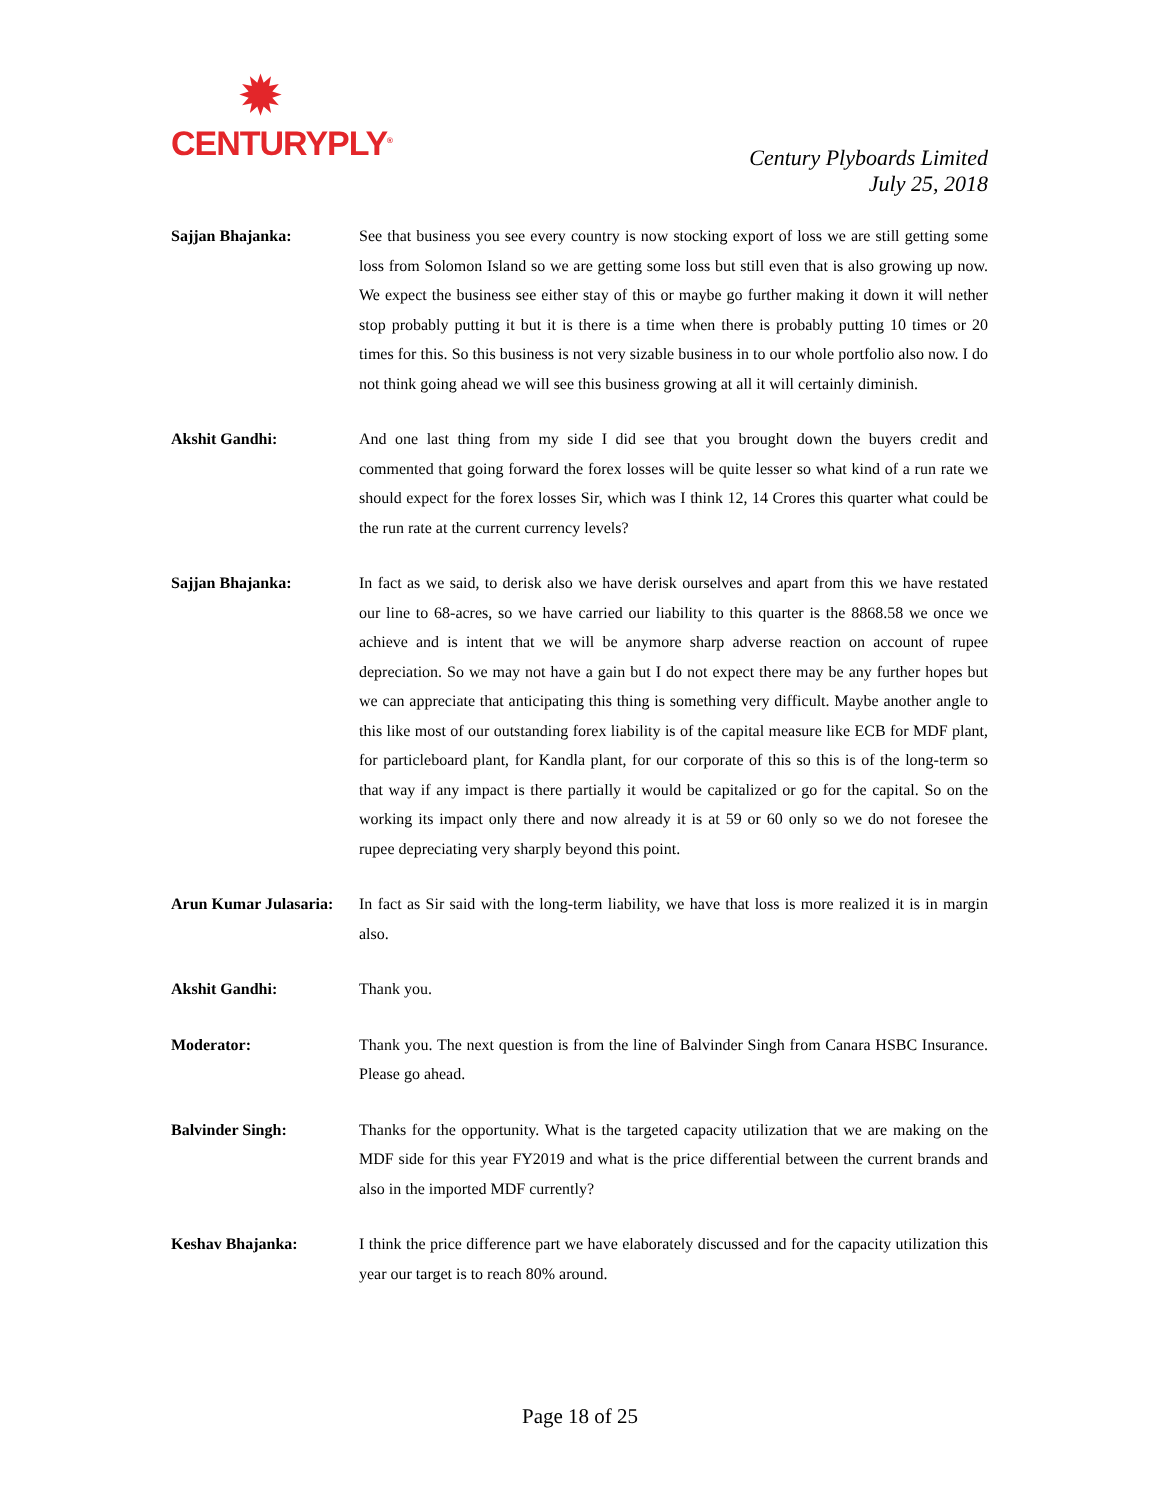✹
CENTURYPLY<sup>®</sup>
Century Plyboards Limited
July 25, 2018
Sajjan Bhajanka: See that business you see every country is now stocking export of loss we are still getting some loss from Solomon Island so we are getting some loss but still even that is also growing up now. We expect the business see either stay of this or maybe go further making it down it will nether stop probably putting it but it is there is a time when there is probably putting 10 times or 20 times for this. So this business is not very sizable business in to our whole portfolio also now. I do not think going ahead we will see this business growing at all it will certainly diminish.
Akshit Gandhi: And one last thing from my side I did see that you brought down the buyers credit and commented that going forward the forex losses will be quite lesser so what kind of a run rate we should expect for the forex losses Sir, which was I think 12, 14 Crores this quarter what could be the run rate at the current currency levels?
Sajjan Bhajanka: In fact as we said, to derisk also we have derisk ourselves and apart from this we have restated our line to 68-acres, so we have carried our liability to this quarter is the 8868.58 we once we achieve and is intent that we will be anymore sharp adverse reaction on account of rupee depreciation. So we may not have a gain but I do not expect there may be any further hopes but we can appreciate that anticipating this thing is something very difficult. Maybe another angle to this like most of our outstanding forex liability is of the capital measure like ECB for MDF plant, for particleboard plant, for Kandla plant, for our corporate of this so this is of the long-term so that way if any impact is there partially it would be capitalized or go for the capital. So on the working its impact only there and now already it is at 59 or 60 only so we do not foresee the rupee depreciating very sharply beyond this point.
Arun Kumar Julasaria:
In fact as Sir said with the long-term liability, we have that loss is more realized it is in margin also.
Akshit Gandhi: Thank you.
Moderator: Thank you. The next question is from the line of Balvinder Singh from Canara HSBC Insurance. Please go ahead.
Balvinder Singh: Thanks for the opportunity. What is the targeted capacity utilization that we are making on the MDF side for this year FY2019 and what is the price differential between the current brands and also in the imported MDF currently?
Keshav Bhajanka: I think the price difference part we have elaborately discussed and for the capacity utilization this year our target is to reach 80% around.
Page 18 of 25